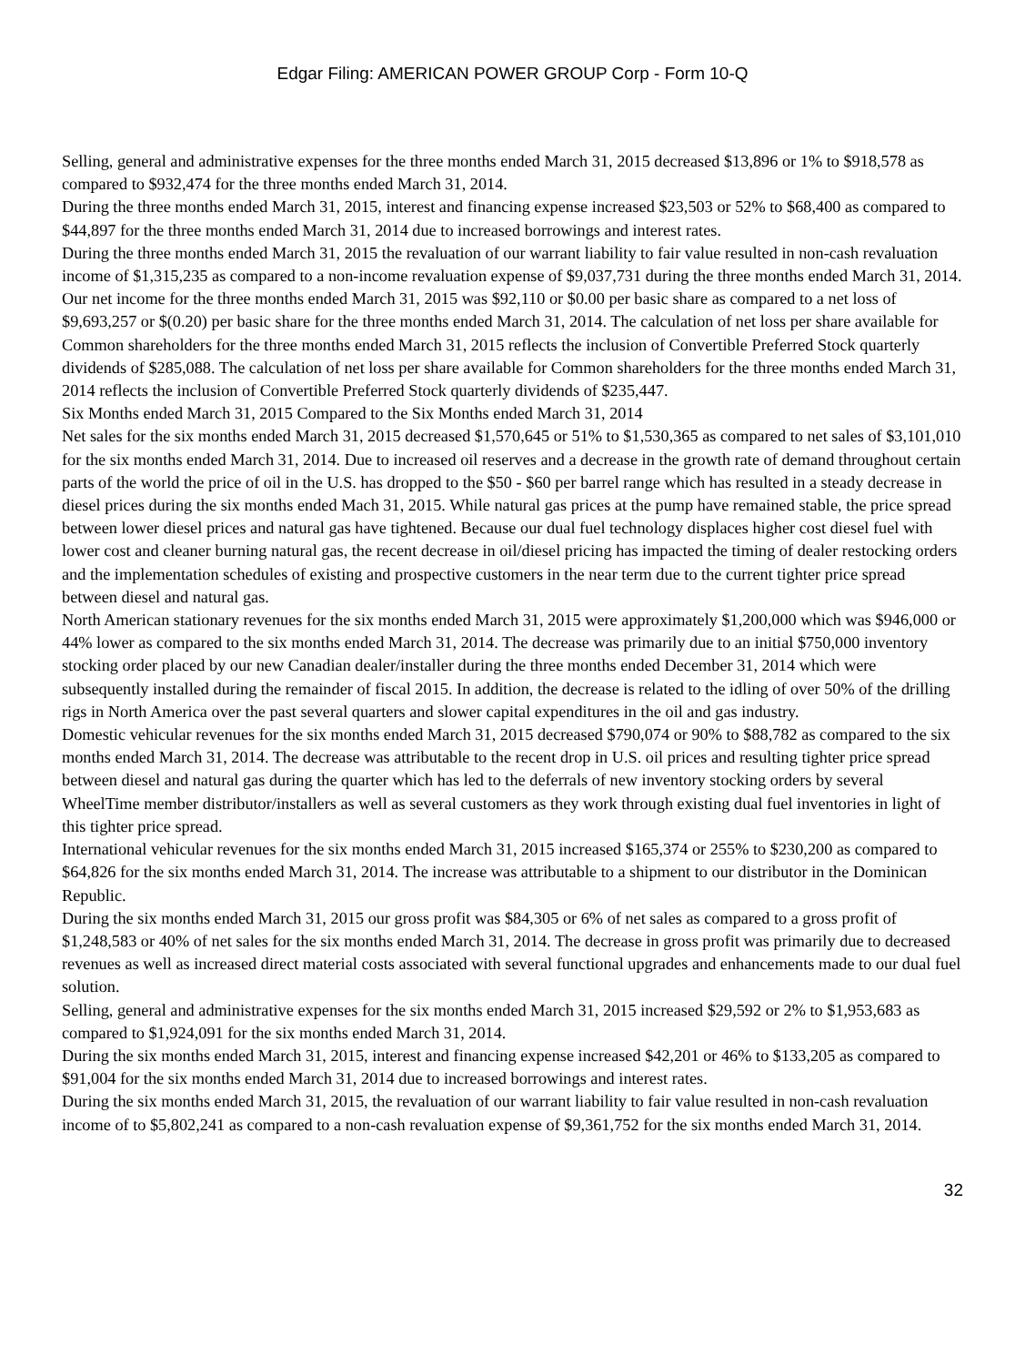Edgar Filing: AMERICAN POWER GROUP Corp - Form 10-Q
Selling, general and administrative expenses for the three months ended March 31, 2015 decreased $13,896 or 1% to $918,578 as compared to $932,474 for the three months ended March 31, 2014.
During the three months ended March 31, 2015, interest and financing expense increased $23,503 or 52% to $68,400 as compared to $44,897 for the three months ended March 31, 2014 due to increased borrowings and interest rates.
During the three months ended March 31, 2015 the revaluation of our warrant liability to fair value resulted in non-cash revaluation income of $1,315,235 as compared to a non-income revaluation expense of $9,037,731 during the three months ended March 31, 2014.
Our net income for the three months ended March 31, 2015 was $92,110 or $0.00 per basic share as compared to a net loss of $9,693,257 or $(0.20) per basic share for the three months ended March 31, 2014. The calculation of net loss per share available for Common shareholders for the three months ended March 31, 2015 reflects the inclusion of Convertible Preferred Stock quarterly dividends of $285,088. The calculation of net loss per share available for Common shareholders for the three months ended March 31, 2014 reflects the inclusion of Convertible Preferred Stock quarterly dividends of $235,447.
Six Months ended March 31, 2015 Compared to the Six Months ended March 31, 2014
Net sales for the six months ended March 31, 2015 decreased $1,570,645 or 51% to $1,530,365 as compared to net sales of $3,101,010 for the six months ended March 31, 2014. Due to increased oil reserves and a decrease in the growth rate of demand throughout certain parts of the world the price of oil in the U.S. has dropped to the $50 - $60 per barrel range which has resulted in a steady decrease in diesel prices during the six months ended Mach 31, 2015. While natural gas prices at the pump have remained stable, the price spread between lower diesel prices and natural gas have tightened. Because our dual fuel technology displaces higher cost diesel fuel with lower cost and cleaner burning natural gas, the recent decrease in oil/diesel pricing has impacted the timing of dealer restocking orders and the implementation schedules of existing and prospective customers in the near term due to the current tighter price spread between diesel and natural gas.
North American stationary revenues for the six months ended March 31, 2015 were approximately $1,200,000 which was $946,000 or 44% lower as compared to the six months ended March 31, 2014. The decrease was primarily due to an initial $750,000 inventory stocking order placed by our new Canadian dealer/installer during the three months ended December 31, 2014 which were subsequently installed during the remainder of fiscal 2015. In addition, the decrease is related to the idling of over 50% of the drilling rigs in North America over the past several quarters and slower capital expenditures in the oil and gas industry.
Domestic vehicular revenues for the six months ended March 31, 2015 decreased $790,074 or 90% to $88,782 as compared to the six months ended March 31, 2014. The decrease was attributable to the recent drop in U.S. oil prices and resulting tighter price spread between diesel and natural gas during the quarter which has led to the deferrals of new inventory stocking orders by several WheelTime member distributor/installers as well as several customers as they work through existing dual fuel inventories in light of this tighter price spread.
International vehicular revenues for the six months ended March 31, 2015 increased $165,374 or 255% to $230,200 as compared to $64,826 for the six months ended March 31, 2014. The increase was attributable to a shipment to our distributor in the Dominican Republic.
During the six months ended March 31, 2015 our gross profit was $84,305 or 6% of net sales as compared to a gross profit of $1,248,583 or 40% of net sales for the six months ended March 31, 2014. The decrease in gross profit was primarily due to decreased revenues as well as increased direct material costs associated with several functional upgrades and enhancements made to our dual fuel solution.
Selling, general and administrative expenses for the six months ended March 31, 2015 increased $29,592 or 2% to $1,953,683 as compared to $1,924,091 for the six months ended March 31, 2014.
During the six months ended March 31, 2015, interest and financing expense increased $42,201 or 46% to $133,205 as compared to $91,004 for the six months ended March 31, 2014 due to increased borrowings and interest rates.
During the six months ended March 31, 2015, the revaluation of our warrant liability to fair value resulted in non-cash revaluation income of to $5,802,241 as compared to a non-cash revaluation expense of $9,361,752 for the six months ended March 31, 2014.
32